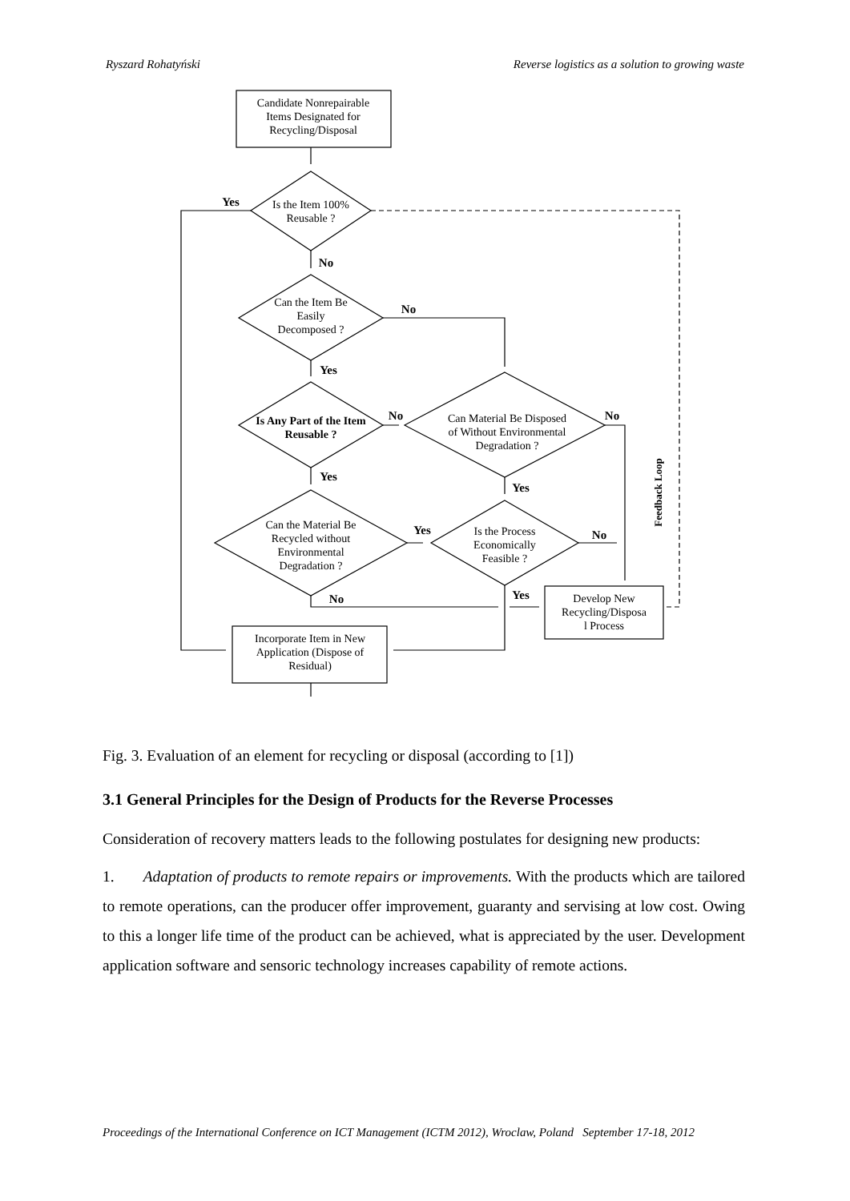Ryszard Rohatyński Reverse logistics as a solution to growing waste
Yes
No
No
Yes
No
No
Yes
Yes
Yes
No
Yes
No
Feedback Loop
Candidate Nonrepairable
Items Designated for
Recycling/Disposal
Is the Item 100%
Reusable ?
Can the Item Be
Easily
Decomposed ?
Is Any Part of the Item
Reusable ?
Can Material Be Disposed
of Without Environmental
Degradation ?
Can the Material Be
Recycled without
Environmental
Degradation ?
Is the Process
Economically
Feasible ?
Incorporate Item in New
Application (Dispose of
Residual)
Develop New
Recycling/Disposa
l Process
Fig. 3. Evaluation of an element for recycling or disposal (according to [1])
3.1 General Principles for the Design of Products for the Reverse Processes
Consideration of recovery matters leads to the following postulates for designing new products:
1. Adaptation of products to remote repairs or improvements. With the products which are tailored to remote operations, can the producer offer improvement, guaranty and servising at low cost. Owing to this a longer life time of the product can be achieved, what is appreciated by the user. Development application software and sensoric technology increases capability of remote actions.
Proceedings of the International Conference on ICT Management (ICTM 2012), Wroclaw, Poland September 17-18, 2012